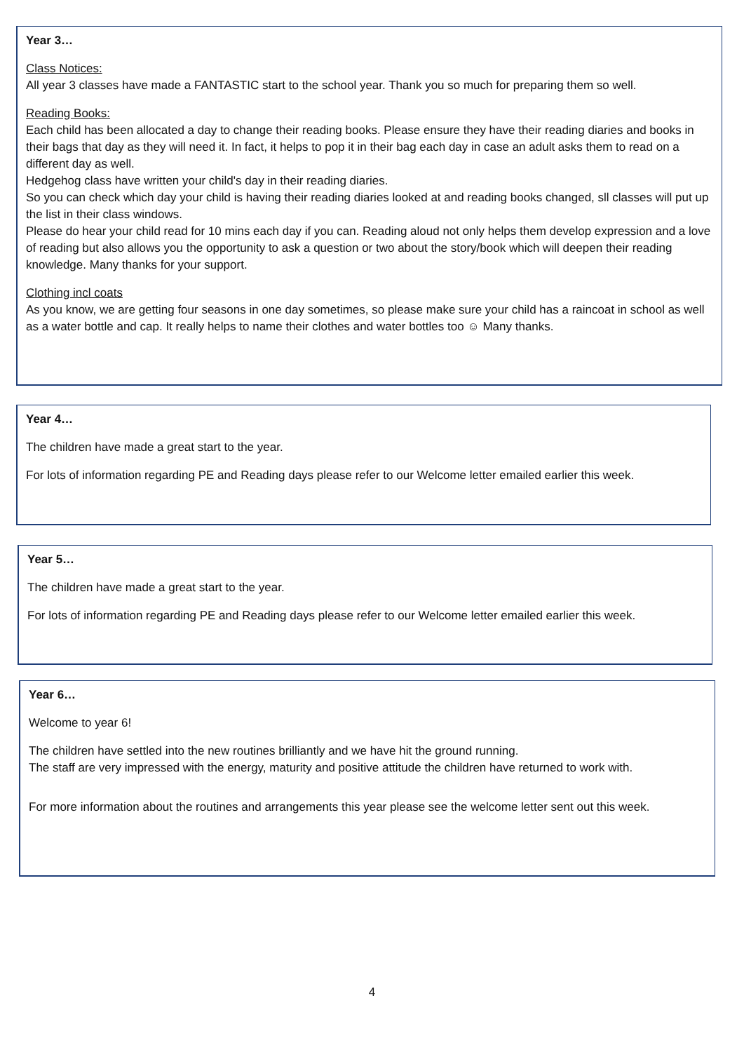Year 3…
Class Notices:
All year 3 classes have made a FANTASTIC start to the school year. Thank you so much for preparing them so well.
Reading Books:
Each child has been allocated a day to change their reading books. Please ensure they have their reading diaries and books in their bags that day as they will need it. In fact, it helps to pop it in their bag each day in case an adult asks them to read on a different day as well.
Hedgehog class have written your child's day in their reading diaries.
So you can check which day your child is having their reading diaries looked at and reading books changed, sll classes will put up the list in their class windows.
Please do hear your child read for 10 mins each day if you can. Reading aloud not only helps them develop expression and a love of reading but also allows you the opportunity to ask a question or two about the story/book which will deepen their reading knowledge. Many thanks for your support.
Clothing incl coats
As you know, we are getting four seasons in one day sometimes, so please make sure your child has a raincoat in school as well as a water bottle and cap. It really helps to name their clothes and water bottles too ☺ Many thanks.
Year 4…
The children have made a great start to the year.
For lots of information regarding PE and Reading days please refer to our Welcome letter emailed earlier this week.
Year 5…
The children have made a great start to the year.
For lots of information regarding PE and Reading days please refer to our Welcome letter emailed earlier this week.
Year 6…
Welcome to year 6!
The children have settled into the new routines brilliantly and we have hit the ground running.
The staff are very impressed with the energy, maturity and positive attitude the children have returned to work with.
For more information about the routines and arrangements this year please see the welcome letter sent out this week.
4